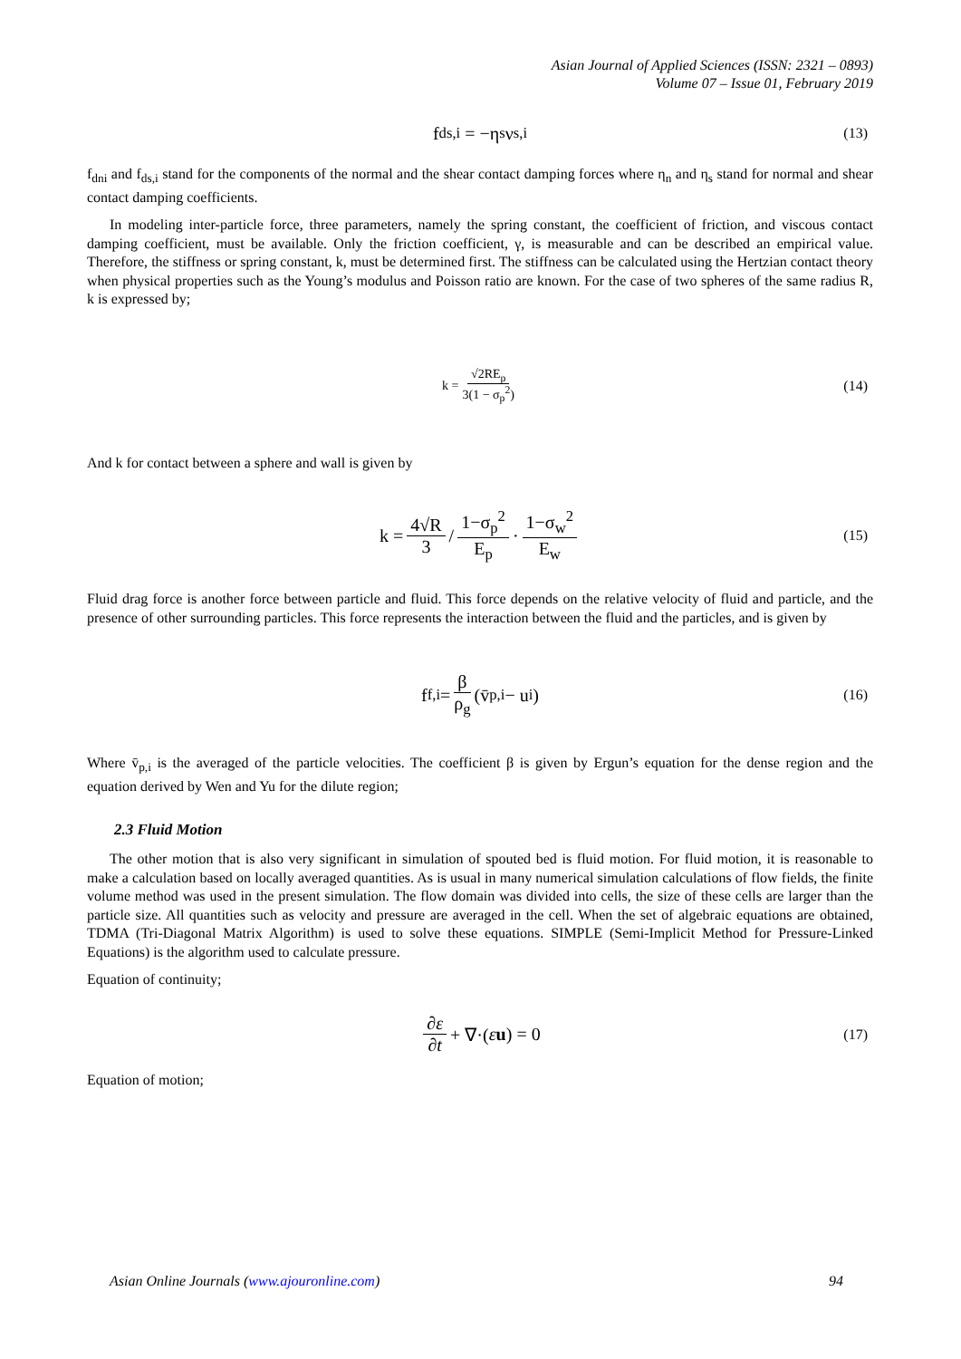Asian Journal of Applied Sciences (ISSN: 2321 – 0893)
Volume 07 – Issue 01, February 2019
f<sub>ds,i</sub> = −η<sub>s</sub>ν<sub>s,i</sub> (13)
f<sub>dni</sub> and f<sub>ds,i</sub> stand for the components of the normal and the shear contact damping forces where η<sub>n</sub> and η<sub>s</sub> stand for normal and shear contact damping coefficients.
In modeling inter-particle force, three parameters, namely the spring constant, the coefficient of friction, and viscous contact damping coefficient, must be available. Only the friction coefficient, γ, is measurable and can be described an empirical value. Therefore, the stiffness or spring constant, k, must be determined first. The stiffness can be calculated using the Hertzian contact theory when physical properties such as the Young’s modulus and Poisson ratio are known. For the case of two spheres of the same radius R, k is expressed by;
k = √2RE<sub>p</sub> 3(1 − σ<sub>p</sub><sup>2</sup>) (14)
And k for contact between a sphere and wall is given by
k = 4√R 3 / 1−σ<sub>p</sub><sup>2</sup> E<sub>p</sub> · 1−σ<sub>w</sub><sup>2</sup> E<sub>w</sub> (15)
Fluid drag force is another force between particle and fluid. This force depends on the relative velocity of fluid and particle, and the presence of other surrounding particles. This force represents the interaction between the fluid and the particles, and is given by
f<sub>f,i</sub> = β ρ<sub>g</sub> (v̄<sub>p,i</sub> − u<sub>i</sub>) (16)
Where v̄<sub>p,i</sub> is the averaged of the particle velocities. The coefficient β is given by Ergun’s equation for the dense region and the equation derived by Wen and Yu for the dilute region;
2.3 Fluid Motion
The other motion that is also very significant in simulation of spouted bed is fluid motion. For fluid motion, it is reasonable to make a calculation based on locally averaged quantities. As is usual in many numerical simulation calculations of flow fields, the finite volume method was used in the present simulation. The flow domain was divided into cells, the size of these cells are larger than the particle size. All quantities such as velocity and pressure are averaged in the cell. When the set of algebraic equations are obtained, TDMA (Tri-Diagonal Matrix Algorithm) is used to solve these equations. SIMPLE (Semi-Implicit Method for Pressure-Linked Equations) is the algorithm used to calculate pressure.
Equation of continuity;
∂ε ∂t + ∇·(ε u) = 0 (17)
Equation of motion;
Asian Online Journals (www.ajouronline.com) 94